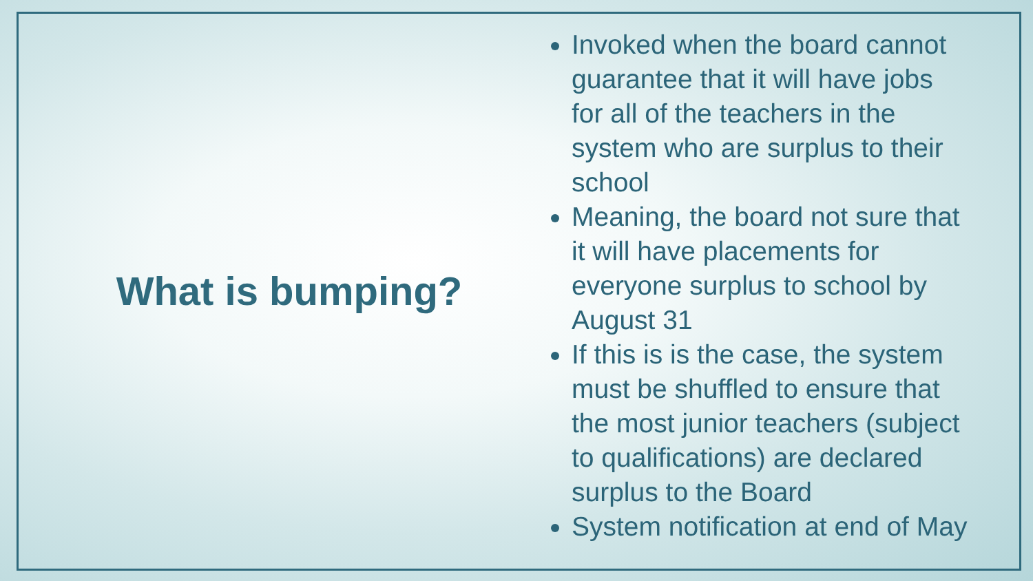What is bumping?
Invoked when the board cannot guarantee that it will have jobs for all of the teachers in the system who are surplus to their school
Meaning, the board not sure that it will have placements for everyone surplus to school by August 31
If this is is the case, the system must be shuffled to ensure that the most junior teachers (subject to qualifications) are declared surplus to the Board
System notification at end of May